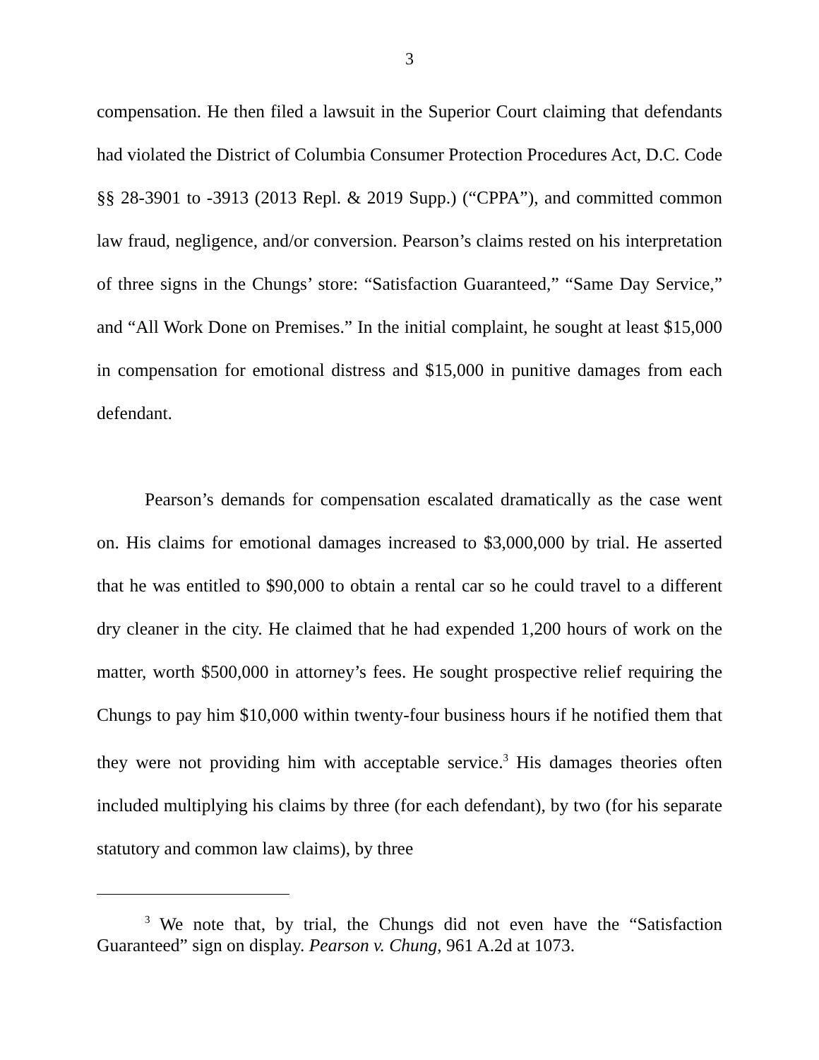3
compensation. He then filed a lawsuit in the Superior Court claiming that defendants had violated the District of Columbia Consumer Protection Procedures Act, D.C. Code §§ 28-3901 to -3913 (2013 Repl. & 2019 Supp.) (“CPPA”), and committed common law fraud, negligence, and/or conversion. Pearson’s claims rested on his interpretation of three signs in the Chungs’ store: “Satisfaction Guaranteed,” “Same Day Service,” and “All Work Done on Premises.” In the initial complaint, he sought at least $15,000 in compensation for emotional distress and $15,000 in punitive damages from each defendant.
Pearson’s demands for compensation escalated dramatically as the case went on. His claims for emotional damages increased to $3,000,000 by trial. He asserted that he was entitled to $90,000 to obtain a rental car so he could travel to a different dry cleaner in the city. He claimed that he had expended 1,200 hours of work on the matter, worth $500,000 in attorney’s fees. He sought prospective relief requiring the Chungs to pay him $10,000 within twenty-four business hours if he notified them that they were not providing him with acceptable service.<sup>3</sup> His damages theories often included multiplying his claims by three (for each defendant), by two (for his separate statutory and common law claims), by three
<sup>3</sup> We note that, by trial, the Chungs did not even have the “Satisfaction Guaranteed” sign on display. Pearson v. Chung, 961 A.2d at 1073.